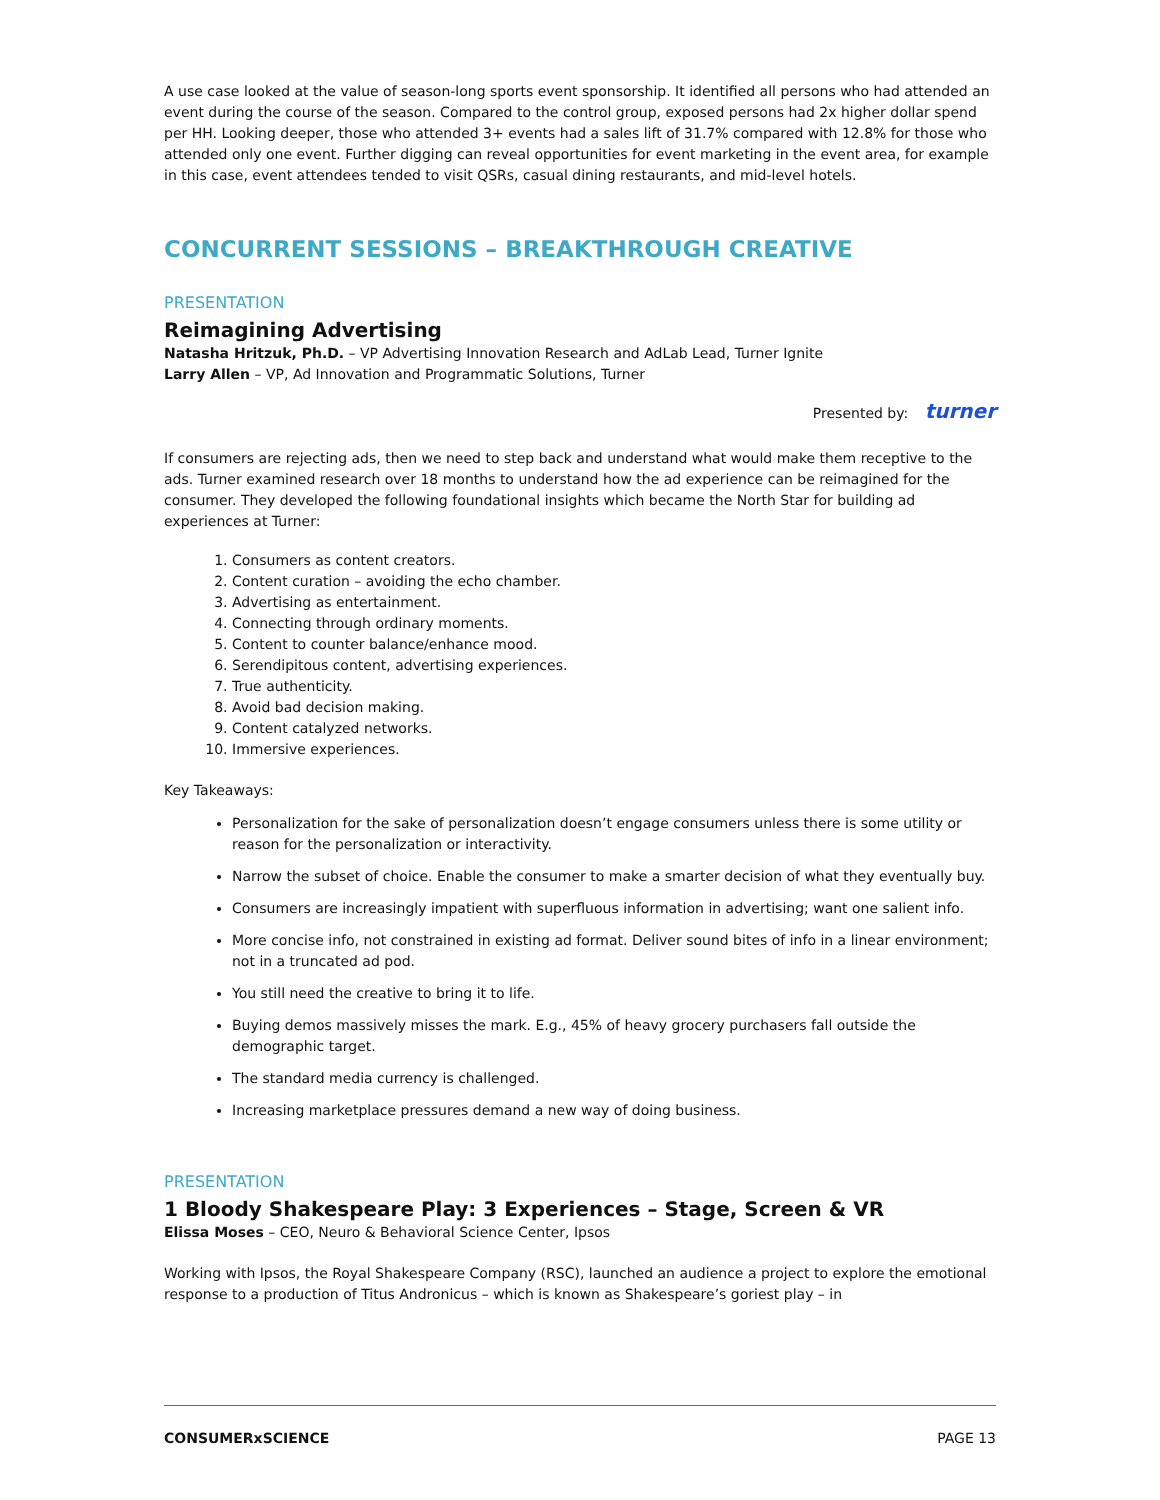A use case looked at the value of season-long sports event sponsorship. It identified all persons who had attended an event during the course of the season. Compared to the control group, exposed persons had 2x higher dollar spend per HH. Looking deeper, those who attended 3+ events had a sales lift of 31.7% compared with 12.8% for those who attended only one event. Further digging can reveal opportunities for event marketing in the event area, for example in this case, event attendees tended to visit QSRs, casual dining restaurants, and mid-level hotels.
CONCURRENT SESSIONS – BREAKTHROUGH CREATIVE
PRESENTATION
Reimagining Advertising
Natasha Hritzuk, Ph.D. – VP Advertising Innovation Research and AdLab Lead, Turner Ignite
Larry Allen – VP, Ad Innovation and Programmatic Solutions, Turner
Presented by: turner
If consumers are rejecting ads, then we need to step back and understand what would make them receptive to the ads. Turner examined research over 18 months to understand how the ad experience can be reimagined for the consumer. They developed the following foundational insights which became the North Star for building ad experiences at Turner:
1. Consumers as content creators.
2. Content curation – avoiding the echo chamber.
3. Advertising as entertainment.
4. Connecting through ordinary moments.
5. Content to counter balance/enhance mood.
6. Serendipitous content, advertising experiences.
7. True authenticity.
8. Avoid bad decision making.
9. Content catalyzed networks.
10. Immersive experiences.
Key Takeaways:
Personalization for the sake of personalization doesn’t engage consumers unless there is some utility or reason for the personalization or interactivity.
Narrow the subset of choice. Enable the consumer to make a smarter decision of what they eventually buy.
Consumers are increasingly impatient with superfluous information in advertising; want one salient info.
More concise info, not constrained in existing ad format. Deliver sound bites of info in a linear environment; not in a truncated ad pod.
You still need the creative to bring it to life.
Buying demos massively misses the mark. E.g., 45% of heavy grocery purchasers fall outside the demographic target.
The standard media currency is challenged.
Increasing marketplace pressures demand a new way of doing business.
PRESENTATION
1 Bloody Shakespeare Play: 3 Experiences – Stage, Screen & VR
Elissa Moses – CEO, Neuro & Behavioral Science Center, Ipsos
Working with Ipsos, the Royal Shakespeare Company (RSC), launched an audience a project to explore the emotional response to a production of Titus Andronicus – which is known as Shakespeare’s goriest play – in
CONSUMERxSCIENCE PAGE 13